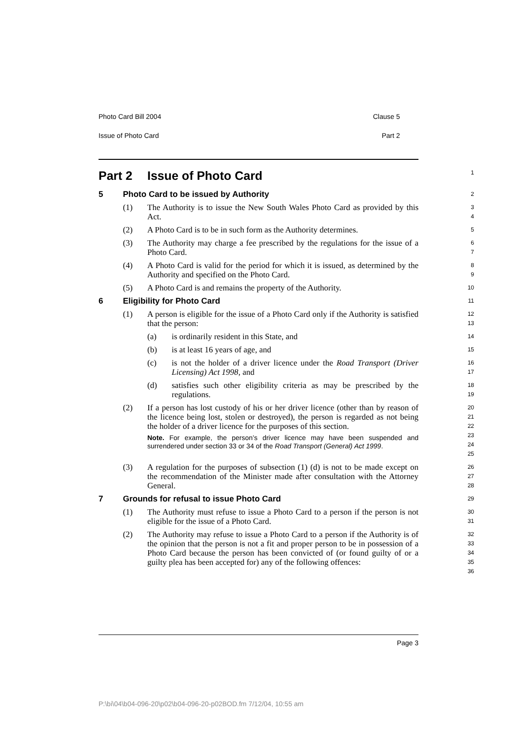Photo Card Bill 2004 Clause 5
Issue of Photo Card Part 2
Part 2 Issue of Photo Card
1
5 Photo Card to be issued by Authority
2
(1) The Authority is to issue the New South Wales Photo Card as provided by this Act.
3
4
(2) A Photo Card is to be in such form as the Authority determines.
5
(3) The Authority may charge a fee prescribed by the regulations for the issue of a Photo Card.
6
7
(4) A Photo Card is valid for the period for which it is issued, as determined by the Authority and specified on the Photo Card.
8
9
(5) A Photo Card is and remains the property of the Authority.
10
6 Eligibility for Photo Card
11
(1) A person is eligible for the issue of a Photo Card only if the Authority is satisfied that the person:
12
13
(a) is ordinarily resident in this State, and
14
(b) is at least 16 years of age, and
15
(c) is not the holder of a driver licence under the Road Transport (Driver Licensing) Act 1998, and
16
17
(d) satisfies such other eligibility criteria as may be prescribed by the regulations.
18
19
(2) If a person has lost custody of his or her driver licence (other than by reason of the licence being lost, stolen or destroyed), the person is regarded as not being the holder of a driver licence for the purposes of this section.
Note. For example, the person’s driver licence may have been suspended and surrendered under section 33 or 34 of the Road Transport (General) Act 1999.
20
21
22
23
24
25
(3) A regulation for the purposes of subsection (1) (d) is not to be made except on the recommendation of the Minister made after consultation with the Attorney General.
26
27
28
7 Grounds for refusal to issue Photo Card
29
(1) The Authority must refuse to issue a Photo Card to a person if the person is not eligible for the issue of a Photo Card.
30
31
(2) The Authority may refuse to issue a Photo Card to a person if the Authority is of the opinion that the person is not a fit and proper person to be in possession of a Photo Card because the person has been convicted of (or found guilty of or a guilty plea has been accepted for) any of the following offences:
32
33
34
35
36
Page 3
P:\bi\04\b04-096-20\p02\b04-096-20-p02BOD.fm 7/12/04, 10:55 am